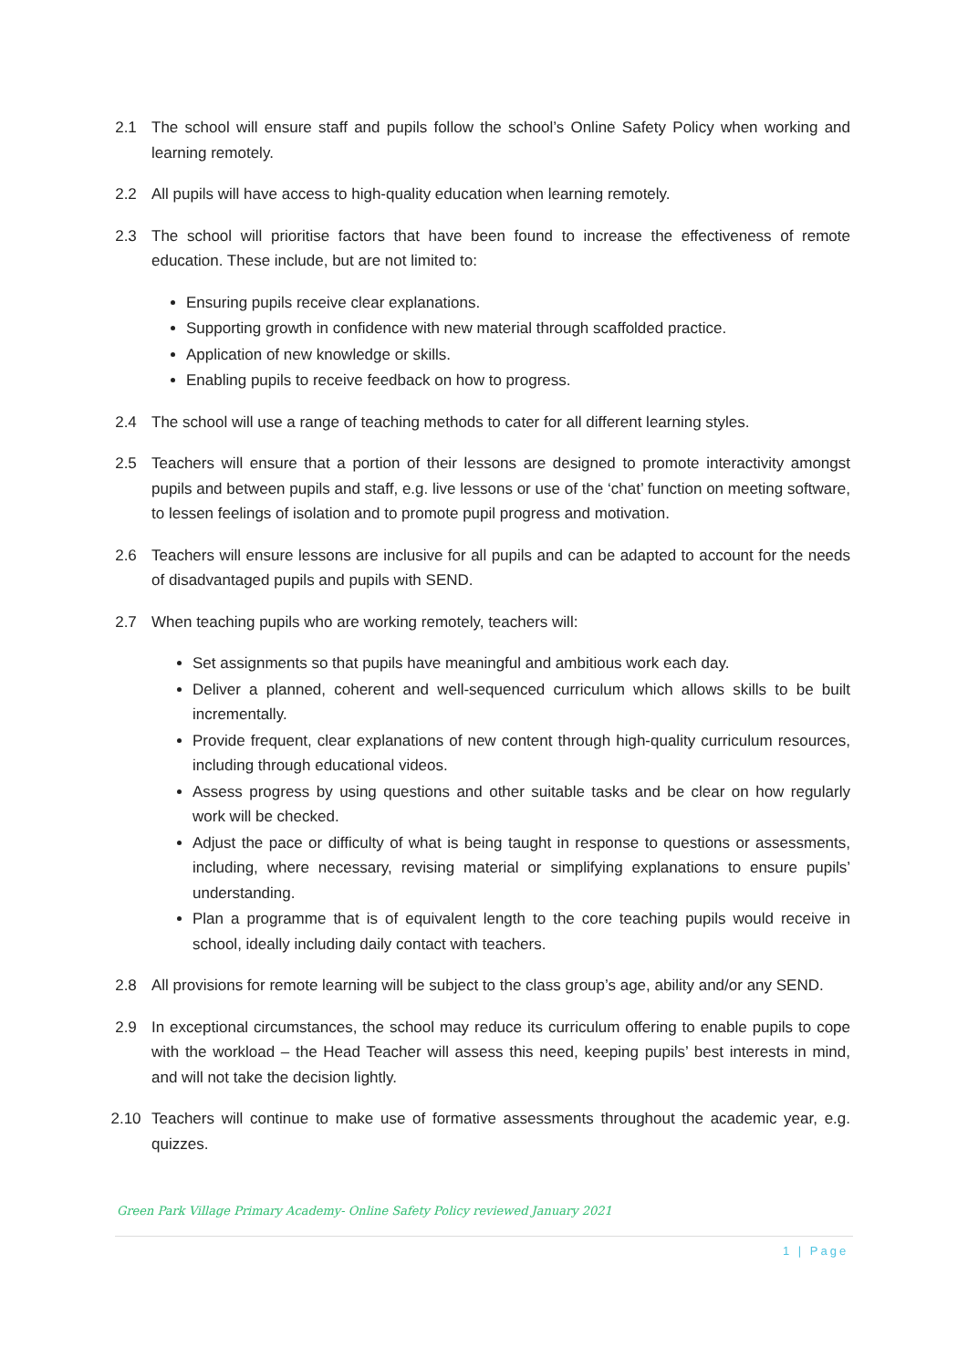2.1 The school will ensure staff and pupils follow the school’s Online Safety Policy when working and learning remotely.
2.2 All pupils will have access to high-quality education when learning remotely.
2.3 The school will prioritise factors that have been found to increase the effectiveness of remote education. These include, but are not limited to:
Ensuring pupils receive clear explanations.
Supporting growth in confidence with new material through scaffolded practice.
Application of new knowledge or skills.
Enabling pupils to receive feedback on how to progress.
2.4 The school will use a range of teaching methods to cater for all different learning styles.
2.5 Teachers will ensure that a portion of their lessons are designed to promote interactivity amongst pupils and between pupils and staff, e.g. live lessons or use of the ‘chat’ function on meeting software, to lessen feelings of isolation and to promote pupil progress and motivation.
2.6 Teachers will ensure lessons are inclusive for all pupils and can be adapted to account for the needs of disadvantaged pupils and pupils with SEND.
2.7 When teaching pupils who are working remotely, teachers will:
Set assignments so that pupils have meaningful and ambitious work each day.
Deliver a planned, coherent and well-sequenced curriculum which allows skills to be built incrementally.
Provide frequent, clear explanations of new content through high-quality curriculum resources, including through educational videos.
Assess progress by using questions and other suitable tasks and be clear on how regularly work will be checked.
Adjust the pace or difficulty of what is being taught in response to questions or assessments, including, where necessary, revising material or simplifying explanations to ensure pupils’ understanding.
Plan a programme that is of equivalent length to the core teaching pupils would receive in school, ideally including daily contact with teachers.
2.8 All provisions for remote learning will be subject to the class group’s age, ability and/or any SEND.
2.9 In exceptional circumstances, the school may reduce its curriculum offering to enable pupils to cope with the workload – the Head Teacher will assess this need, keeping pupils’ best interests in mind, and will not take the decision lightly.
2.10 Teachers will continue to make use of formative assessments throughout the academic year, e.g. quizzes.
Green Park Village Primary Academy- Online Safety Policy reviewed January 2021
1 | Page